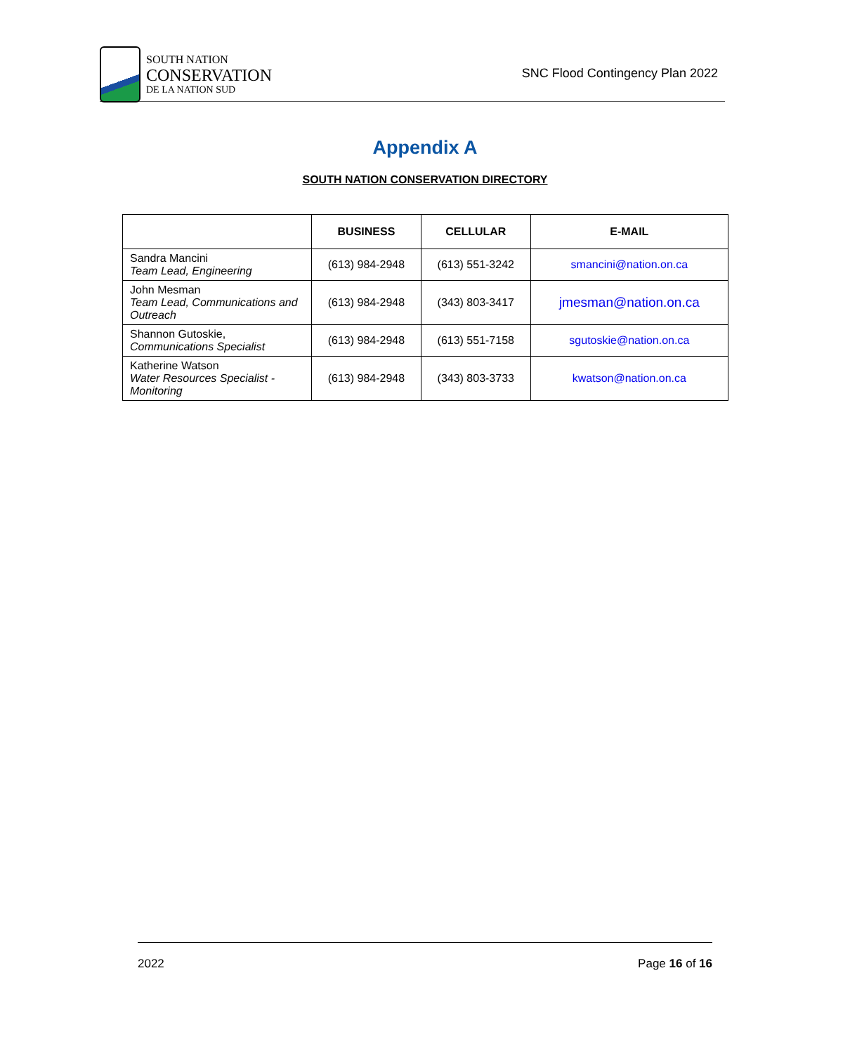SOUTH NATION
CONSERVATION
DE LA NATION SUD
SNC Flood Contingency Plan 2022
Appendix A
SOUTH NATION CONSERVATION DIRECTORY
| | BUSINESS | CELLULAR | E-MAIL |
| --- | --- | --- | --- |
| Sandra Mancini Team Lead, Engineering | (613) 984-2948 | (613) 551-3242 | smancini@nation.on.ca |
| John Mesman Team Lead, Communications and Outreach | (613) 984-2948 | (343) 803-3417 | jmesman@nation.on.ca |
| Shannon Gutoskie, Communications Specialist | (613) 984-2948 | (613) 551-7158 | sgutoskie@nation.on.ca |
| Katherine Watson Water Resources Specialist - Monitoring | (613) 984-2948 | (343) 803-3733 | kwatson@nation.on.ca |
2022 Page 16 of 16